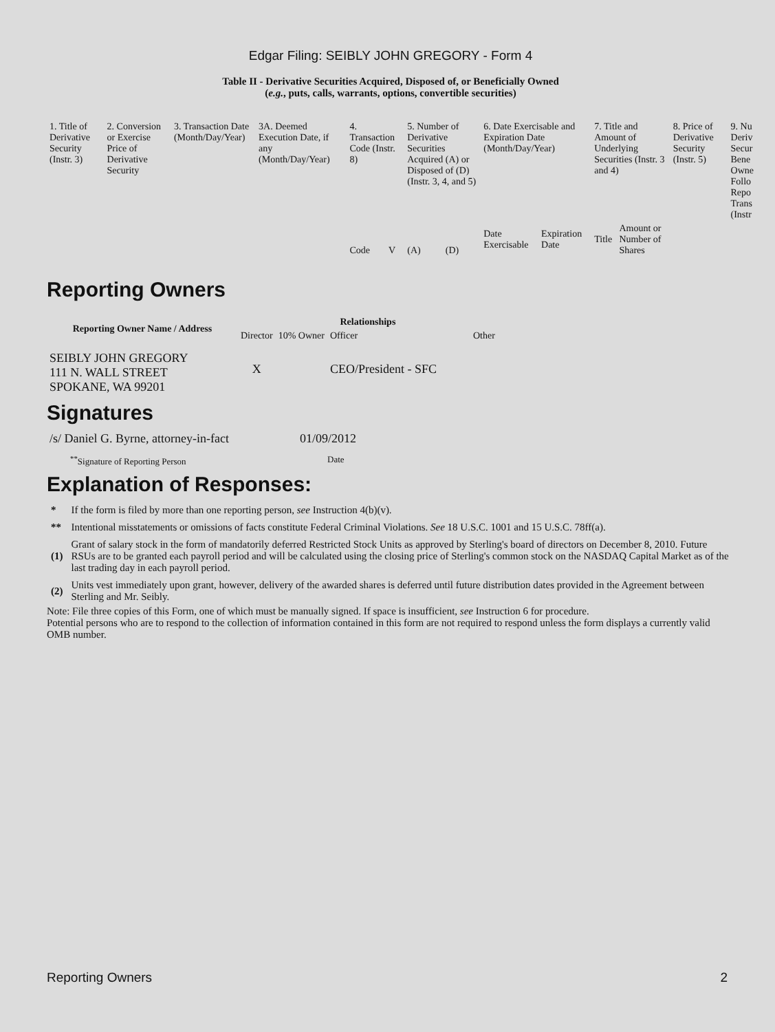Edgar Filing: SEIBLY JOHN GREGORY - Form 4
Table II - Derivative Securities Acquired, Disposed of, or Beneficially Owned
(e.g., puts, calls, warrants, options, convertible securities)
| 1. Title of Derivative Security (Instr. 3) | 2. Conversion or Exercise Price of Derivative Security | 3. Transaction Date (Month/Day/Year) | 3A. Deemed Execution Date, if any (Month/Day/Year) | 4. Transaction Code (Instr. 8) | | 5. Number of Derivative Securities Acquired (A) or Disposed of (D) (Instr. 3, 4, and 5) | | 6. Date Exercisable and Expiration Date (Month/Day/Year) | | 7. Title and Amount of Underlying Securities (Instr. 3 and 4) | | 8. Price of Derivative Security (Instr. 5) | 9. Nu Deriv Secur Bene Owne Follo Repo Trans (Instr |
| | | | | Code | V | (A) | (D) | Date Exercisable | Expiration Date | Title | Amount or Number of Shares | | |
Reporting Owners
| Reporting Owner Name / Address | Relationships | | | |
| --- | --- | --- | --- | --- |
| | Director | 10% Owner | Officer | Other |
| SEIBLY JOHN GREGORY 111 N. WALL STREET SPOKANE, WA 99201 | X | | CEO/President - SFC | |
Signatures
| /s/ Daniel G. Byrne, attorney-in-fact | 01/09/2012 |
| <sup>**</sup> Signature of Reporting Person | Date |
Explanation of Responses:
| * | If the form is filed by more than one reporting person, see Instruction 4(b)(v). |
| ** | Intentional misstatements or omissions of facts constitute Federal Criminal Violations. See 18 U.S.C. 1001 and 15 U.S.C. 78ff(a). |
| (1) | Grant of salary stock in the form of mandatorily deferred Restricted Stock Units as approved by Sterling's board of directors on December 8, 2010. Future RSUs are to be granted each payroll period and will be calculated using the closing price of Sterling's common stock on the NASDAQ Capital Market as of the last trading day in each payroll period. |
| (2) | Units vest immediately upon grant, however, delivery of the awarded shares is deferred until future distribution dates provided in the Agreement between Sterling and Mr. Seibly. |
Note: File three copies of this Form, one of which must be manually signed. If space is insufficient, see Instruction 6 for procedure.
Potential persons who are to respond to the collection of information contained in this form are not required to respond unless the form displays a currently valid OMB number.
Reporting Owners 2